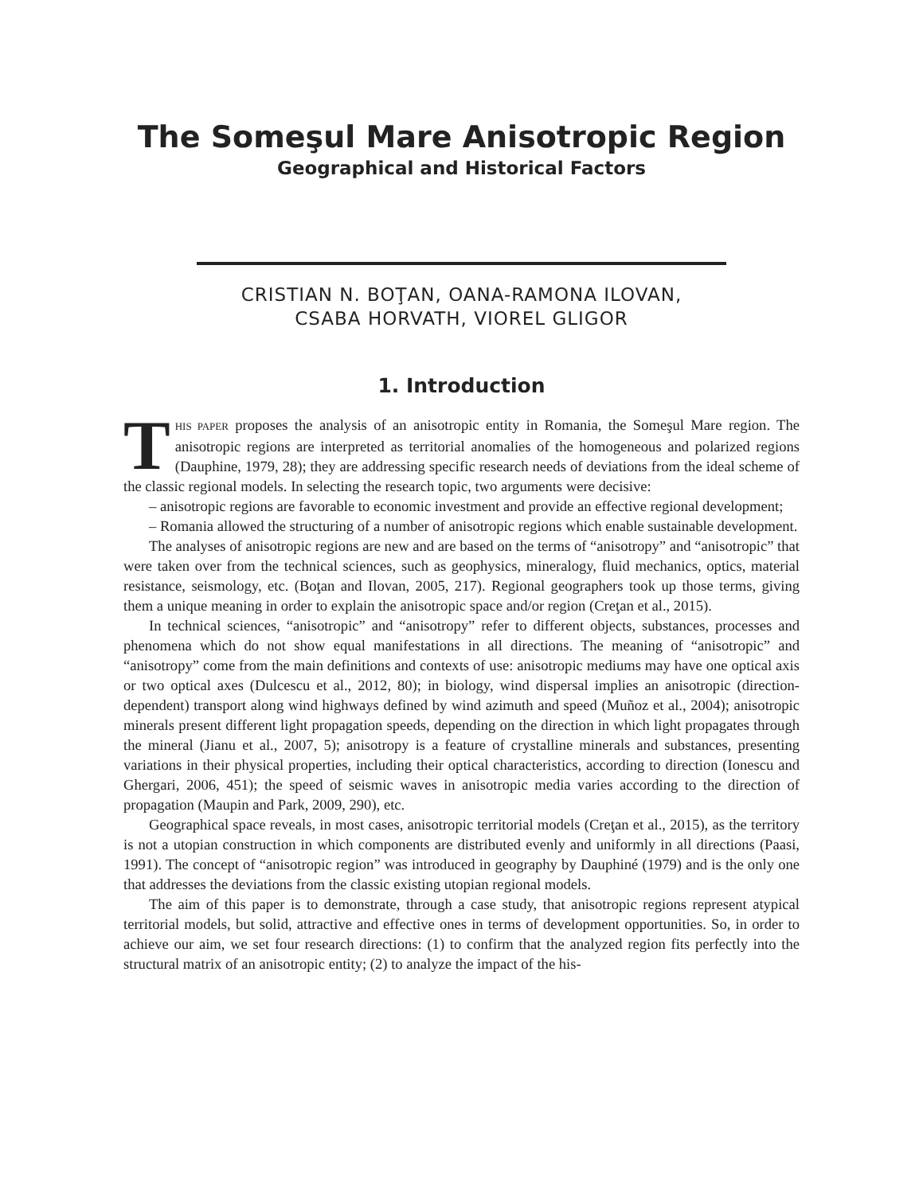The Someşul Mare Anisotropic Region
Geographical and Historical Factors
CRISTIAN N. BOŢAN, OANA-RAMONA ILOVAN,
CSABA HORVATH, VIOREL GLIGOR
1. Introduction
THIS PAPER proposes the analysis of an anisotropic entity in Romania, the Someşul Mare region. The anisotropic regions are interpreted as territorial anomalies of the homogeneous and polarized regions (Dauphine, 1979, 28); they are addressing specific research needs of deviations from the ideal scheme of the classic regional models. In selecting the research topic, two arguments were decisive:
– anisotropic regions are favorable to economic investment and provide an effective regional development;
– Romania allowed the structuring of a number of anisotropic regions which enable sustainable development.
The analyses of anisotropic regions are new and are based on the terms of “anisotropy” and “anisotropic” that were taken over from the technical sciences, such as geophysics, mineralogy, fluid mechanics, optics, material resistance, seismology, etc. (Boţan and Ilovan, 2005, 217). Regional geographers took up those terms, giving them a unique meaning in order to explain the anisotropic space and/or region (Creţan et al., 2015).
In technical sciences, “anisotropic” and “anisotropy” refer to different objects, substances, processes and phenomena which do not show equal manifestations in all directions. The meaning of “anisotropic” and “anisotropy” come from the main definitions and contexts of use: anisotropic mediums may have one optical axis or two optical axes (Dulcescu et al., 2012, 80); in biology, wind dispersal implies an anisotropic (direction-dependent) transport along wind highways defined by wind azimuth and speed (Muñoz et al., 2004); anisotropic minerals present different light propagation speeds, depending on the direction in which light propagates through the mineral (Jianu et al., 2007, 5); anisotropy is a feature of crystalline minerals and substances, presenting variations in their physical properties, including their optical characteristics, according to direction (Ionescu and Ghergari, 2006, 451); the speed of seismic waves in anisotropic media varies according to the direction of propagation (Maupin and Park, 2009, 290), etc.
Geographical space reveals, in most cases, anisotropic territorial models (Creţan et al., 2015), as the territory is not a utopian construction in which components are distributed evenly and uniformly in all directions (Paasi, 1991). The concept of “anisotropic region” was introduced in geography by Dauphiné (1979) and is the only one that addresses the deviations from the classic existing utopian regional models.
The aim of this paper is to demonstrate, through a case study, that anisotropic regions represent atypical territorial models, but solid, attractive and effective ones in terms of development opportunities. So, in order to achieve our aim, we set four research directions: (1) to confirm that the analyzed region fits perfectly into the structural matrix of an anisotropic entity; (2) to analyze the impact of the his-